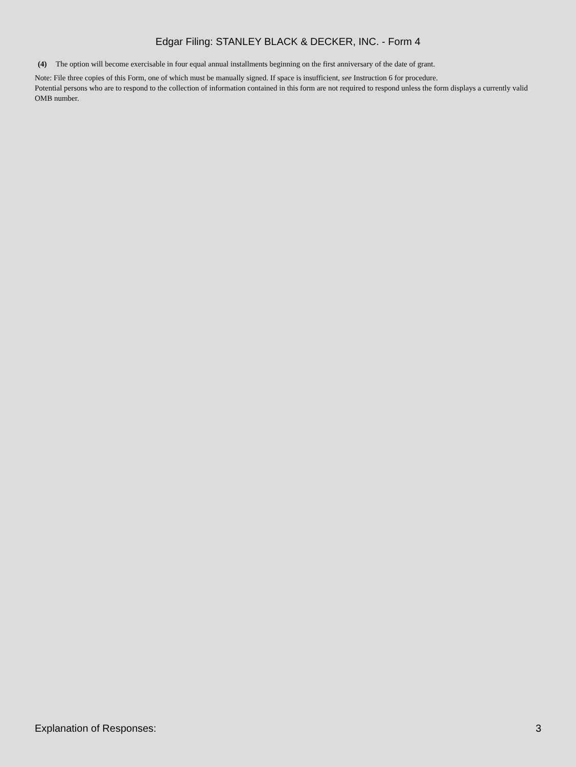Edgar Filing: STANLEY BLACK & DECKER, INC. - Form 4
(4) The option will become exercisable in four equal annual installments beginning on the first anniversary of the date of grant.
Note: File three copies of this Form, one of which must be manually signed. If space is insufficient, see Instruction 6 for procedure.
Potential persons who are to respond to the collection of information contained in this form are not required to respond unless the form displays a currently valid OMB number.
Explanation of Responses: 3